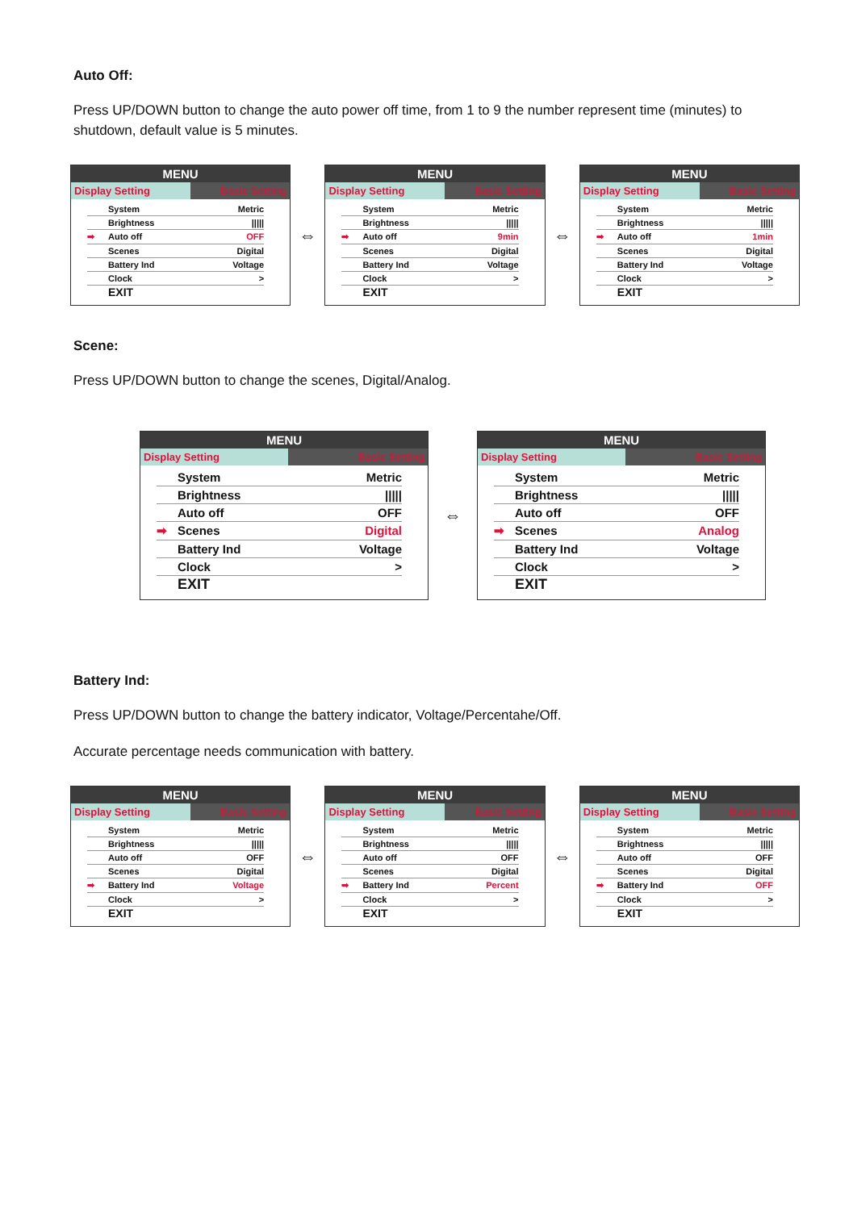Auto Off:
Press UP/DOWN button to change the auto power off time, from 1 to 9 the number represent time (minutes) to shutdown, default value is 5 minutes.
MENU
Display Setting Basic Setting
System Metric
Brightness |||||
➡ Auto off OFF
Scenes Digital
Battery Ind Voltage
Clock >
EXIT
⇔
MENU
Display Setting Basic Setting
System Metric
Brightness |||||
➡ Auto off 9min
Scenes Digital
Battery Ind Voltage
Clock >
EXIT
⇔
MENU
Display Setting Basic Setting
System Metric
Brightness |||||
➡ Auto off 1min
Scenes Digital
Battery Ind Voltage
Clock >
EXIT
Scene:
Press UP/DOWN button to change the scenes, Digital/Analog.
MENU
Display Setting Basic Setting
System Metric
Brightness |||||
Auto off OFF
➡ Scenes Digital
Battery Ind Voltage
Clock >
EXIT
⇔
MENU
Display Setting Basic Setting
System Metric
Brightness |||||
Auto off OFF
➡ Scenes Analog
Battery Ind Voltage
Clock >
EXIT
Battery Ind:
Press UP/DOWN button to change the battery indicator, Voltage/Percentahe/Off.
Accurate percentage needs communication with battery.
MENU
Display Setting Basic Setting
System Metric
Brightness |||||
Auto off OFF
Scenes Digital
➡ Battery Ind Voltage
Clock >
EXIT
⇔
MENU
Display Setting Basic Setting
System Metric
Brightness |||||
Auto off OFF
Scenes Digital
➡ Battery Ind Percent
Clock >
EXIT
⇔
MENU
Display Setting Basic Setting
System Metric
Brightness |||||
Auto off OFF
Scenes Digital
➡ Battery Ind OFF
Clock >
EXIT